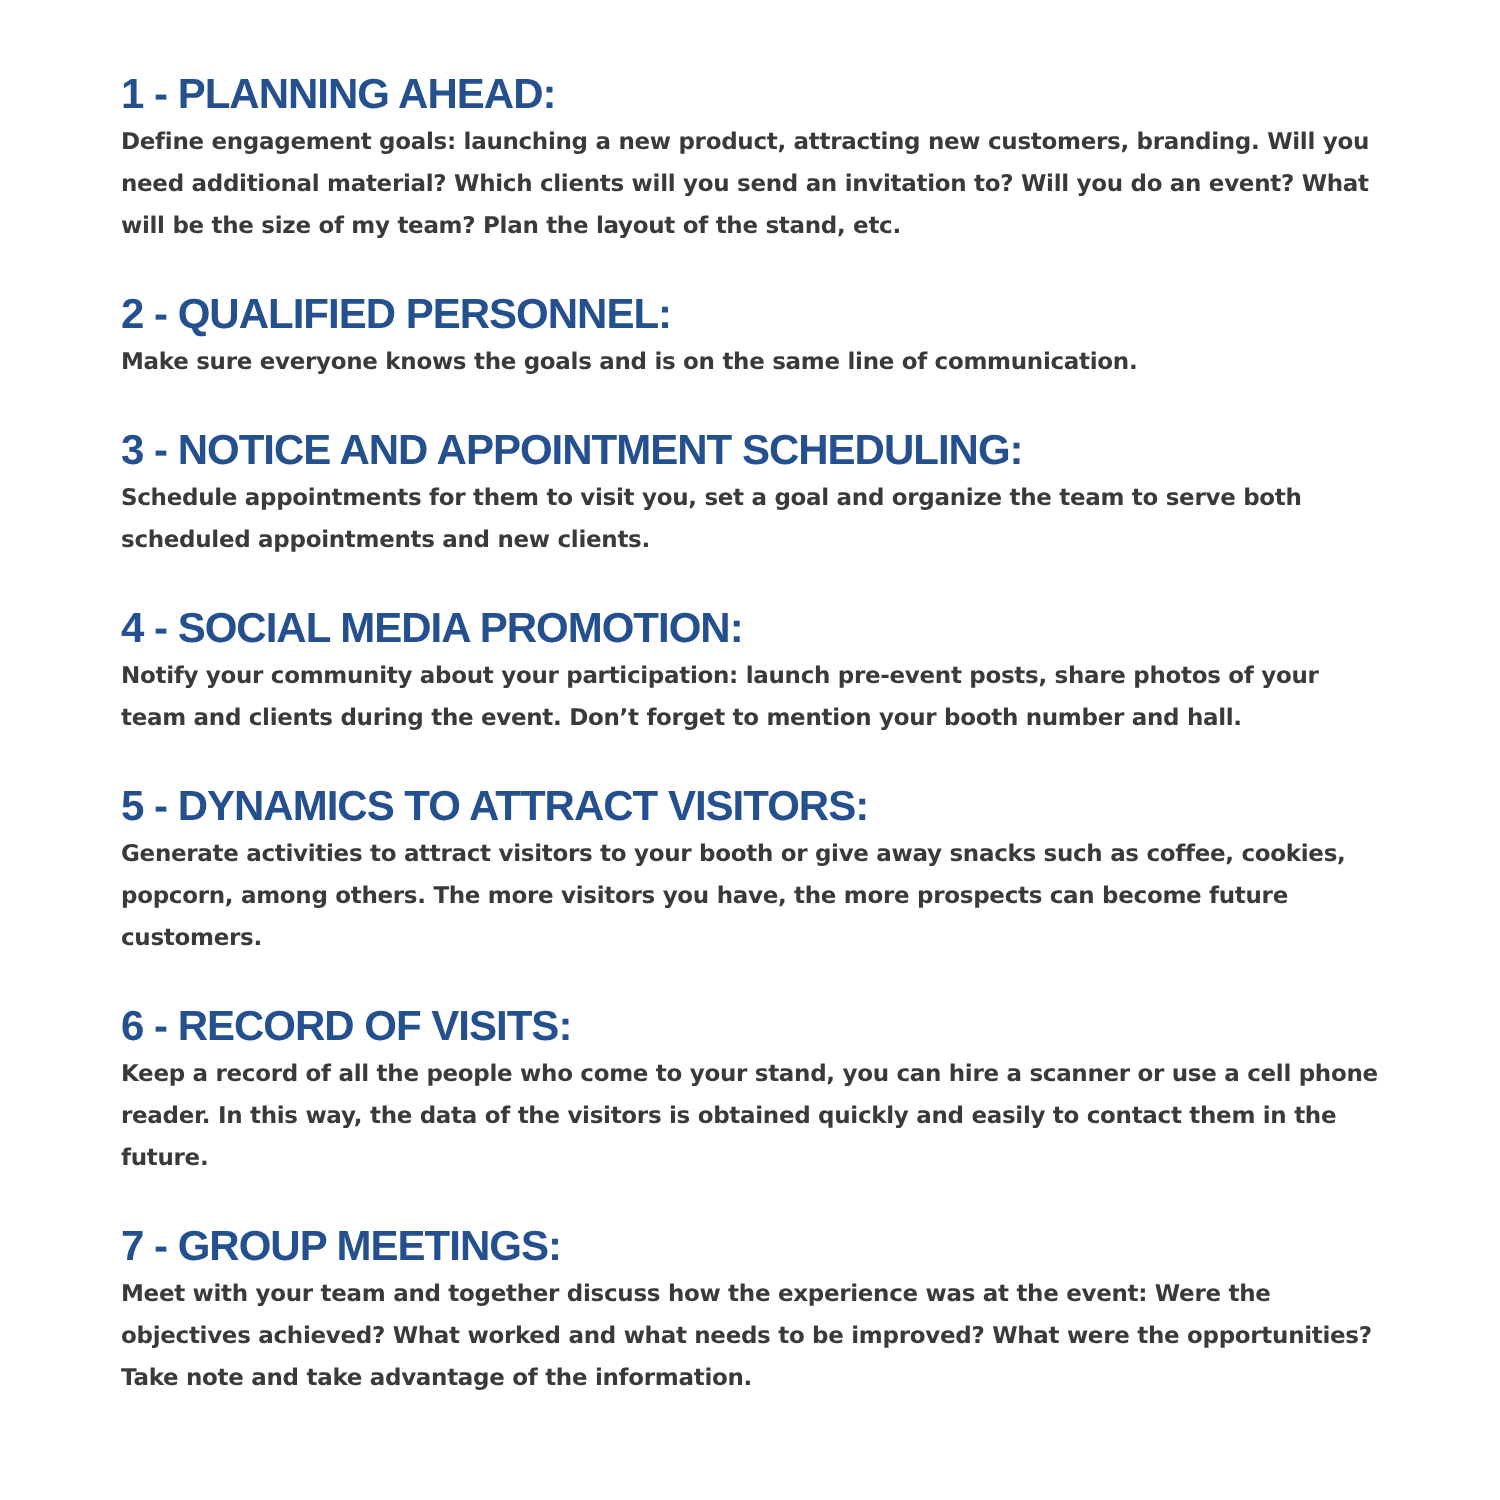1 - PLANNING AHEAD:
Define engagement goals: launching a new product, attracting new customers, branding. Will you need additional material? Which clients will you send an invitation to? Will you do an event? What will be the size of my team? Plan the layout of the stand, etc.
2 - QUALIFIED PERSONNEL:
Make sure everyone knows the goals and is on the same line of communication.
3 - NOTICE AND APPOINTMENT SCHEDULING:
Schedule appointments for them to visit you, set a goal and organize the team to serve both scheduled appointments and new clients.
4 - SOCIAL MEDIA PROMOTION:
Notify your community about your participation: launch pre-event posts, share photos of your team and clients during the event. Don’t forget to mention your booth number and hall.
5 - DYNAMICS TO ATTRACT VISITORS:
Generate activities to attract visitors to your booth or give away snacks such as coffee, cookies, popcorn, among others. The more visitors you have, the more prospects can become future customers.
6 - RECORD OF VISITS:
Keep a record of all the people who come to your stand, you can hire a scanner or use a cell phone reader. In this way, the data of the visitors is obtained quickly and easily to contact them in the future.
7 - GROUP MEETINGS:
Meet with your team and together discuss how the experience was at the event: Were the objectives achieved? What worked and what needs to be improved? What were the opportunities? Take note and take advantage of the information.